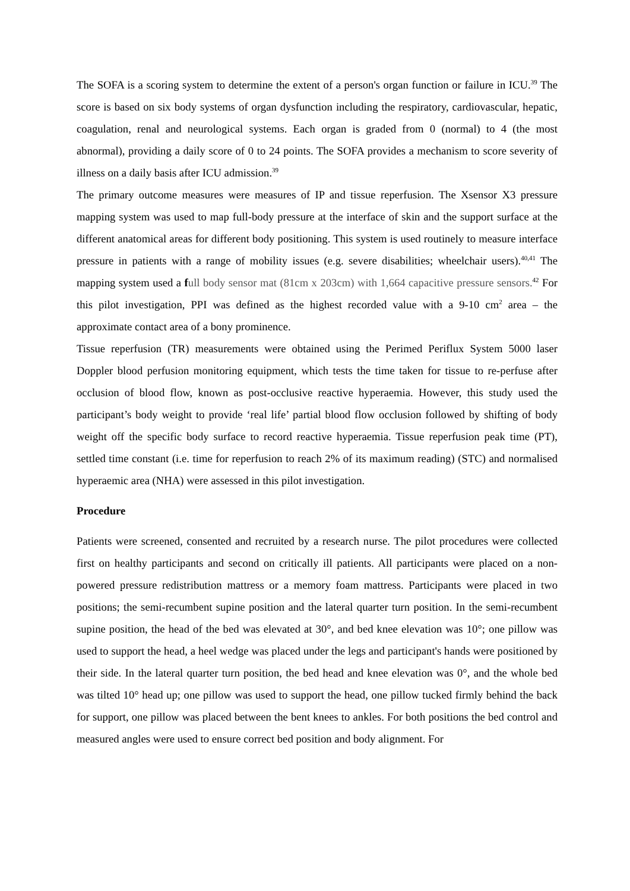The SOFA is a scoring system to determine the extent of a person's organ function or failure in ICU.<sup>39</sup> The score is based on six body systems of organ dysfunction including the respiratory, cardiovascular, hepatic, coagulation, renal and neurological systems. Each organ is graded from 0 (normal) to 4 (the most abnormal), providing a daily score of 0 to 24 points. The SOFA provides a mechanism to score severity of illness on a daily basis after ICU admission.<sup>39</sup>
The primary outcome measures were measures of IP and tissue reperfusion. The Xsensor X3 pressure mapping system was used to map full-body pressure at the interface of skin and the support surface at the different anatomical areas for different body positioning. This system is used routinely to measure interface pressure in patients with a range of mobility issues (e.g. severe disabilities; wheelchair users).<sup>40,41</sup> The mapping system used a full body sensor mat (81cm x 203cm) with 1,664 capacitive pressure sensors.<sup>42</sup> For this pilot investigation, PPI was defined as the highest recorded value with a 9-10 cm<sup>2</sup> area – the approximate contact area of a bony prominence.
Tissue reperfusion (TR) measurements were obtained using the Perimed Periflux System 5000 laser Doppler blood perfusion monitoring equipment, which tests the time taken for tissue to re-perfuse after occlusion of blood flow, known as post-occlusive reactive hyperaemia. However, this study used the participant’s body weight to provide ‘real life’ partial blood flow occlusion followed by shifting of body weight off the specific body surface to record reactive hyperaemia. Tissue reperfusion peak time (PT), settled time constant (i.e. time for reperfusion to reach 2% of its maximum reading) (STC) and normalised hyperaemic area (NHA) were assessed in this pilot investigation.
Procedure
Patients were screened, consented and recruited by a research nurse. The pilot procedures were collected first on healthy participants and second on critically ill patients. All participants were placed on a non-powered pressure redistribution mattress or a memory foam mattress. Participants were placed in two positions; the semi-recumbent supine position and the lateral quarter turn position. In the semi-recumbent supine position, the head of the bed was elevated at 30°, and bed knee elevation was 10°; one pillow was used to support the head, a heel wedge was placed under the legs and participant's hands were positioned by their side. In the lateral quarter turn position, the bed head and knee elevation was 0°, and the whole bed was tilted 10° head up; one pillow was used to support the head, one pillow tucked firmly behind the back for support, one pillow was placed between the bent knees to ankles. For both positions the bed control and measured angles were used to ensure correct bed position and body alignment. For